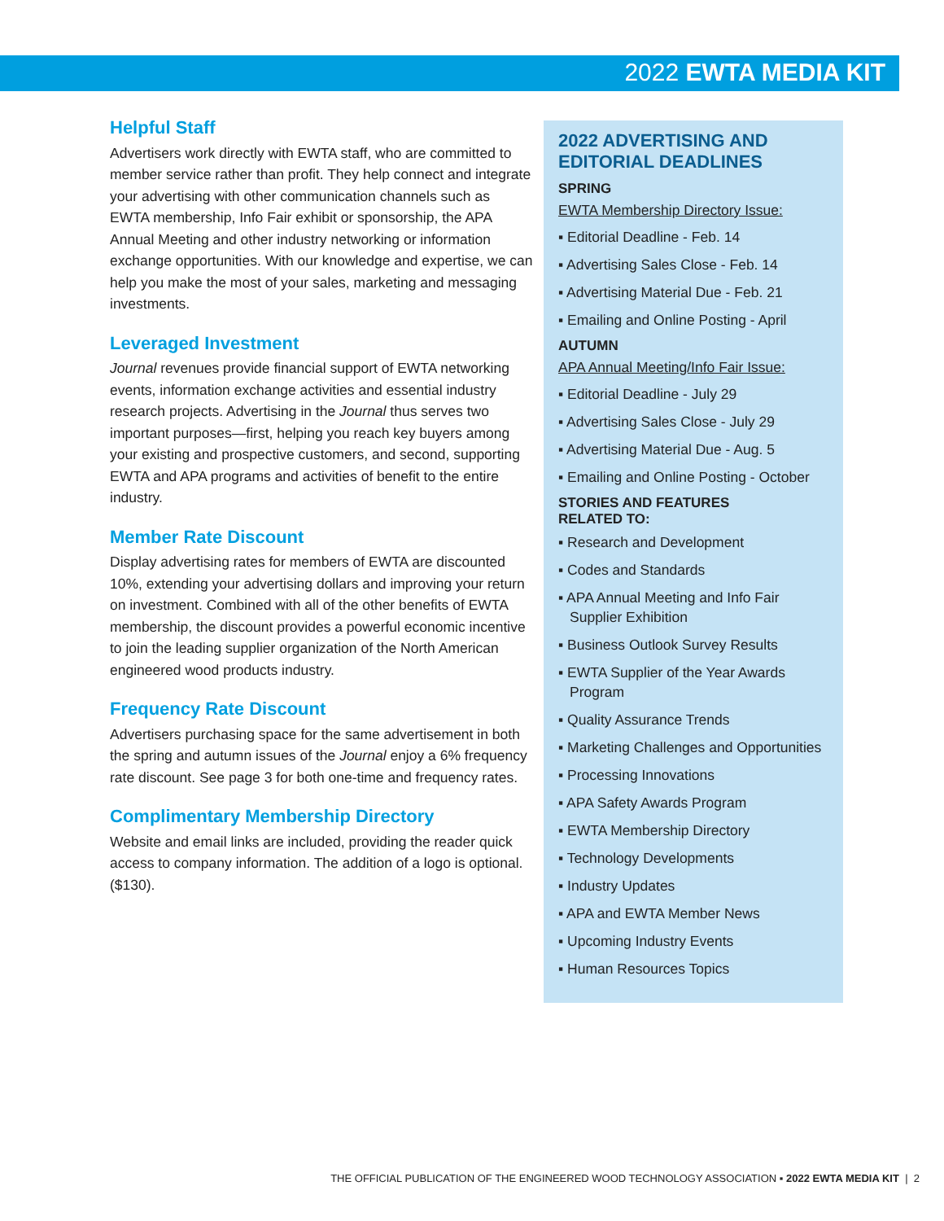2022 EWTA MEDIA KIT
Helpful Staff
Advertisers work directly with EWTA staff, who are committed to member service rather than profit. They help connect and integrate your advertising with other communication channels such as EWTA membership, Info Fair exhibit or sponsorship, the APA Annual Meeting and other industry networking or information exchange opportunities. With our knowledge and expertise, we can help you make the most of your sales, marketing and messaging investments.
Leveraged Investment
Journal revenues provide financial support of EWTA networking events, information exchange activities and essential industry research projects. Advertising in the Journal thus serves two important purposes—first, helping you reach key buyers among your existing and prospective customers, and second, supporting EWTA and APA programs and activities of benefit to the entire industry.
Member Rate Discount
Display advertising rates for members of EWTA are discounted 10%, extending your advertising dollars and improving your return on investment. Combined with all of the other benefits of EWTA membership, the discount provides a powerful economic incentive to join the leading supplier organization of the North American engineered wood products industry.
Frequency Rate Discount
Advertisers purchasing space for the same advertisement in both the spring and autumn issues of the Journal enjoy a 6% frequency rate discount. See page 3 for both one-time and frequency rates.
Complimentary Membership Directory
Website and email links are included, providing the reader quick access to company information. The addition of a logo is optional. ($130).
2022 ADVERTISING AND EDITORIAL DEADLINES
SPRING
EWTA Membership Directory Issue:
▪ Editorial Deadline - Feb. 14
▪ Advertising Sales Close - Feb. 14
▪ Advertising Material Due - Feb. 21
▪ Emailing and Online Posting - April
AUTUMN
APA Annual Meeting/Info Fair Issue:
▪ Editorial Deadline - July 29
▪ Advertising Sales Close - July 29
▪ Advertising Material Due - Aug. 5
▪ Emailing and Online Posting - October
STORIES AND FEATURES
RELATED TO:
▪ Research and Development
▪ Codes and Standards
▪ APA Annual Meeting and Info Fair Supplier Exhibition
▪ Business Outlook Survey Results
▪ EWTA Supplier of the Year Awards Program
▪ Quality Assurance Trends
▪ Marketing Challenges and Opportunities
▪ Processing Innovations
▪ APA Safety Awards Program
▪ EWTA Membership Directory
▪ Technology Developments
▪ Industry Updates
▪ APA and EWTA Member News
▪ Upcoming Industry Events
▪ Human Resources Topics
THE OFFICIAL PUBLICATION OF THE ENGINEERED WOOD TECHNOLOGY ASSOCIATION ▪ 2022 EWTA MEDIA KIT | 2